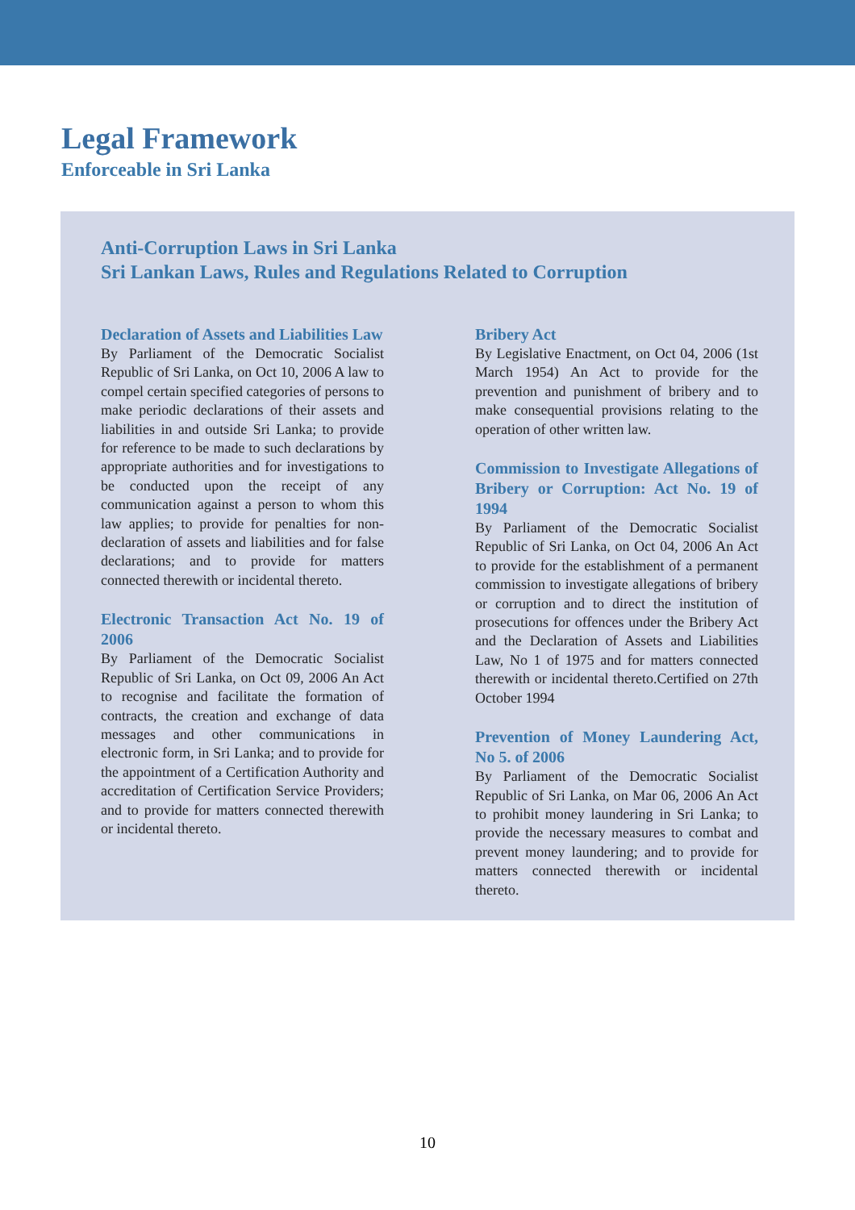Legal Framework
Enforceable in Sri Lanka
Anti-Corruption Laws in Sri Lanka
Sri Lankan Laws, Rules and Regulations Related to Corruption
Declaration of Assets and Liabilities Law
By Parliament of the Democratic Socialist Republic of Sri Lanka, on Oct 10, 2006 A law to compel certain specified categories of persons to make periodic declarations of their assets and liabilities in and outside Sri Lanka; to provide for reference to be made to such declarations by appropriate authorities and for investigations to be conducted upon the receipt of any communication against a person to whom this law applies; to provide for penalties for non-declaration of assets and liabilities and for false declarations; and to provide for matters connected therewith or incidental thereto.
Electronic Transaction Act No. 19 of 2006
By Parliament of the Democratic Socialist Republic of Sri Lanka, on Oct 09, 2006 An Act to recognise and facilitate the formation of contracts, the creation and exchange of data messages and other communications in electronic form, in Sri Lanka; and to provide for the appointment of a Certification Authority and accreditation of Certification Service Providers; and to provide for matters connected therewith or incidental thereto.
Bribery Act
By Legislative Enactment, on Oct 04, 2006 (1st March 1954) An Act to provide for the prevention and punishment of bribery and to make consequential provisions relating to the operation of other written law.
Commission to Investigate Allegations of Bribery or Corruption: Act No. 19 of 1994
By Parliament of the Democratic Socialist Republic of Sri Lanka, on Oct 04, 2006 An Act to provide for the establishment of a permanent commission to investigate allegations of bribery or corruption and to direct the institution of prosecutions for offences under the Bribery Act and the Declaration of Assets and Liabilities Law, No 1 of 1975 and for matters connected therewith or incidental thereto.Certified on 27th October 1994
Prevention of Money Laundering Act, No 5. of 2006
By Parliament of the Democratic Socialist Republic of Sri Lanka, on Mar 06, 2006 An Act to prohibit money laundering in Sri Lanka; to provide the necessary measures to combat and prevent money laundering; and to provide for matters connected therewith or incidental thereto.
10